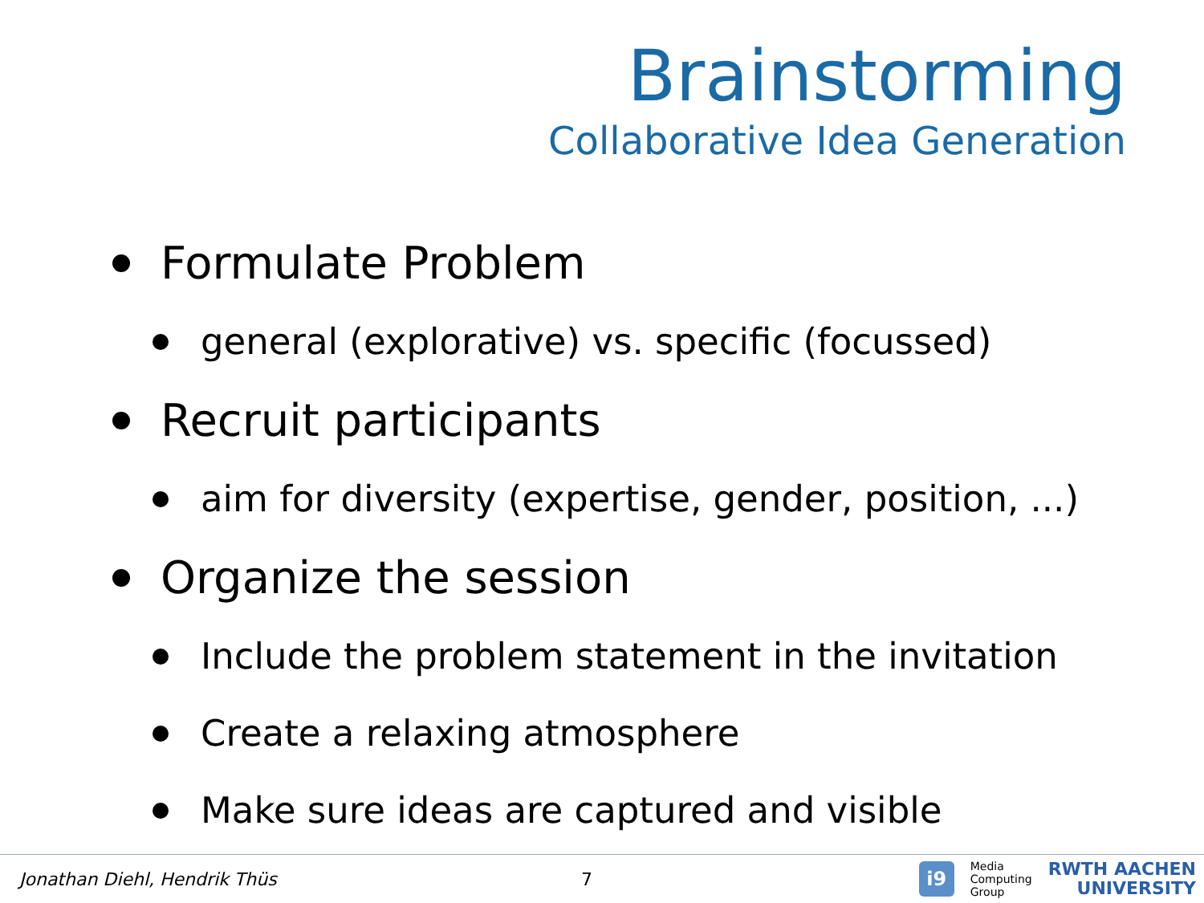Brainstorming
Collaborative Idea Generation
Formulate Problem
general (explorative) vs. specific (focussed)
Recruit participants
aim for diversity (expertise, gender, position, ...)
Organize the session
Include the problem statement in the invitation
Create a relaxing atmosphere
Make sure ideas are captured and visible
Jonathan Diehl, Hendrik Thüs 7
i9
Media
Computing
Group
RWTH AACHEN
UNIVERSITY